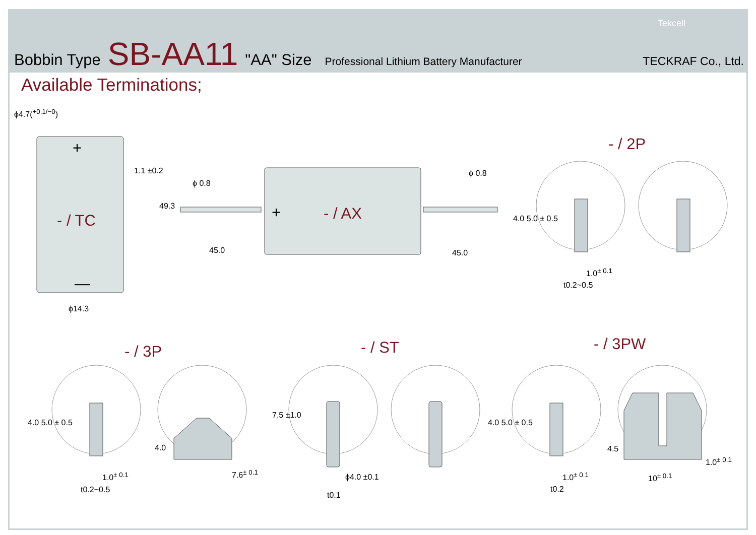Bobbin Type SB-AA11 "AA" Size Professional Lithium Battery Manufacturer TECKRAF Co., Ltd.
Tekcell
Available Terminations;
- / TC
+
—
- / AX
+
- / 2P
- / 3P - / ST - / 3PW
ϕ4.7(<sup>+0.1/−0</sup>)
1.1 ±0.2
49.3
ϕ14.3
ϕ 0.8
ϕ 0.8
45.0 45.0
4.0 5.0 ± 0.5
1.0<sup>± 0.1</sup>
t0.2~0.5
4.0 5.0 ± 0.5
1.0<sup>± 0.1</sup>
t0.2~0.5
4.0
7.6<sup>± 0.1</sup>
7.5 ±1.0
ϕ4.0 ±0.1
t0.1
4.0 5.0 ± 0.5
1.0<sup>± 0.1</sup>
t0.2
4.5
10<sup>± 0.1</sup>
1.0<sup>± 0.1</sup>